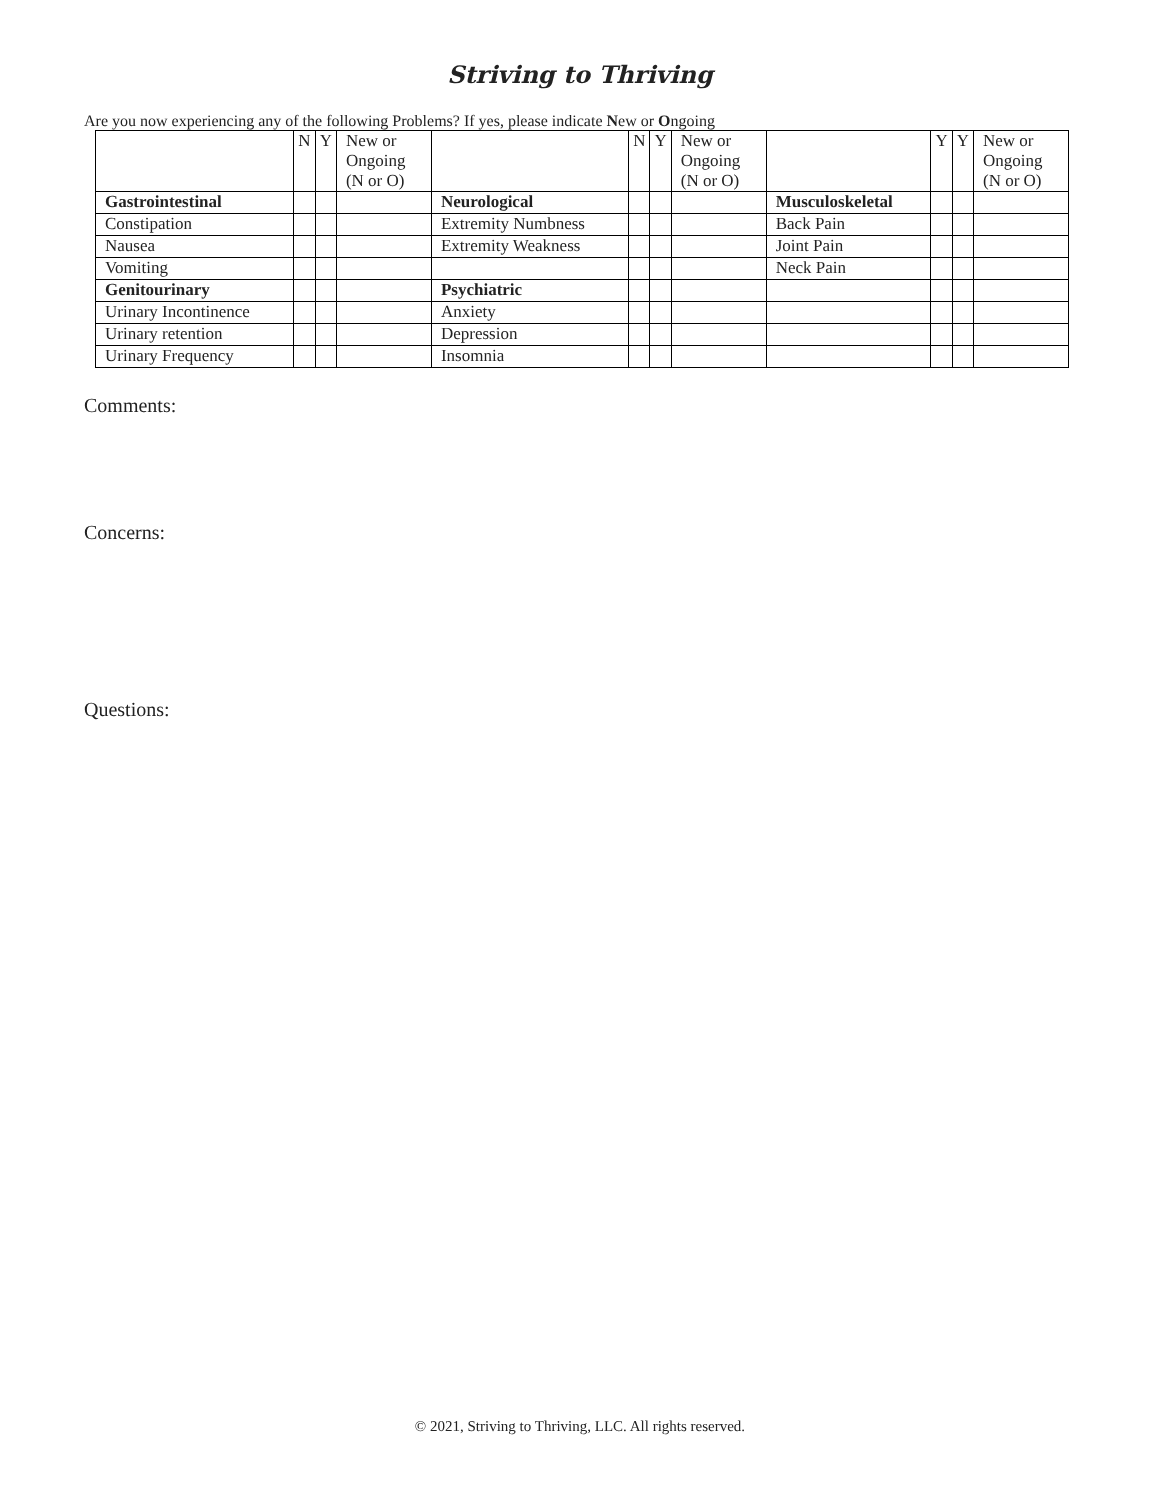Striving to Thriving
Are you now experiencing any of the following Problems? If yes, please indicate New or Ongoing
| | N | Y | New or Ongoing (N or O) | | N | Y | New or Ongoing (N or O) | | Y | Y | New or Ongoing (N or O) |
| Gastrointestinal | | | | Neurological | | | | Musculoskeletal | | | |
| Constipation | | | | Extremity Numbness | | | | Back Pain | | | |
| Nausea | | | | Extremity Weakness | | | | Joint Pain | | | |
| Vomiting | | | | | | | | Neck Pain | | | |
| Genitourinary | | | | Psychiatric | | | | | | | |
| Urinary Incontinence | | | | Anxiety | | | | | | | |
| Urinary retention | | | | Depression | | | | | | | |
| Urinary Frequency | | | | Insomnia | | | | | | | |
Comments:
Concerns:
Questions:
© 2021, Striving to Thriving, LLC. All rights reserved.